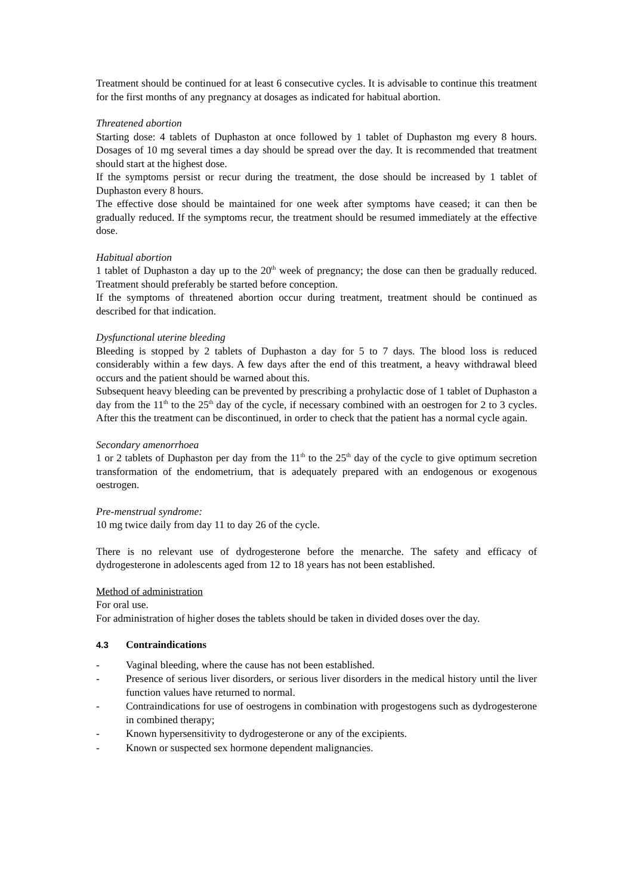Treatment should be continued for at least 6 consecutive cycles. It is advisable to continue this treatment for the first months of any pregnancy at dosages as indicated for habitual abortion.
Threatened abortion
Starting dose: 4 tablets of Duphaston at once followed by 1 tablet of Duphaston mg every 8 hours. Dosages of 10 mg several times a day should be spread over the day. It is recommended that treatment should start at the highest dose.
If the symptoms persist or recur during the treatment, the dose should be increased by 1 tablet of Duphaston every 8 hours.
The effective dose should be maintained for one week after symptoms have ceased; it can then be gradually reduced. If the symptoms recur, the treatment should be resumed immediately at the effective dose.
Habitual abortion
1 tablet of Duphaston a day up to the 20<sup>th</sup> week of pregnancy; the dose can then be gradually reduced. Treatment should preferably be started before conception.
If the symptoms of threatened abortion occur during treatment, treatment should be continued as described for that indication.
Dysfunctional uterine bleeding
Bleeding is stopped by 2 tablets of Duphaston a day for 5 to 7 days. The blood loss is reduced considerably within a few days. A few days after the end of this treatment, a heavy withdrawal bleed occurs and the patient should be warned about this.
Subsequent heavy bleeding can be prevented by prescribing a prohylactic dose of 1 tablet of Duphaston a day from the 11<sup>th</sup> to the 25<sup>th</sup> day of the cycle, if necessary combined with an oestrogen for 2 to 3 cycles. After this the treatment can be discontinued, in order to check that the patient has a normal cycle again.
Secondary amenorrhoea
1 or 2 tablets of Duphaston per day from the 11<sup>th</sup> to the 25<sup>th</sup> day of the cycle to give optimum secretion transformation of the endometrium, that is adequately prepared with an endogenous or exogenous oestrogen.
Pre-menstrual syndrome:
10 mg twice daily from day 11 to day 26 of the cycle.
There is no relevant use of dydrogesterone before the menarche. The safety and efficacy of dydrogesterone in adolescents aged from 12 to 18 years has not been established.
Method of administration
For oral use.
For administration of higher doses the tablets should be taken in divided doses over the day.
4.3 Contraindications
- Vaginal bleeding, where the cause has not been established.
- Presence of serious liver disorders, or serious liver disorders in the medical history until the liver function values have returned to normal.
- Contraindications for use of oestrogens in combination with progestogens such as dydrogesterone in combined therapy;
- Known hypersensitivity to dydrogesterone or any of the excipients.
- Known or suspected sex hormone dependent malignancies.